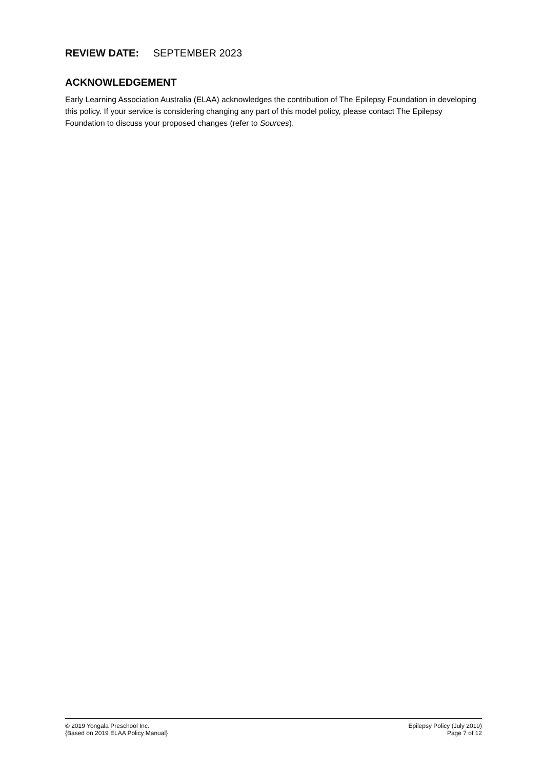REVIEW DATE: SEPTEMBER 2023
ACKNOWLEDGEMENT
Early Learning Association Australia (ELAA) acknowledges the contribution of The Epilepsy Foundation in developing this policy. If your service is considering changing any part of this model policy, please contact The Epilepsy Foundation to discuss your proposed changes (refer to Sources).
© 2019 Yongala Preschool Inc.
{Based on 2019 ELAA Policy Manual}
Epilepsy Policy (July 2019)
Page 7 of 12